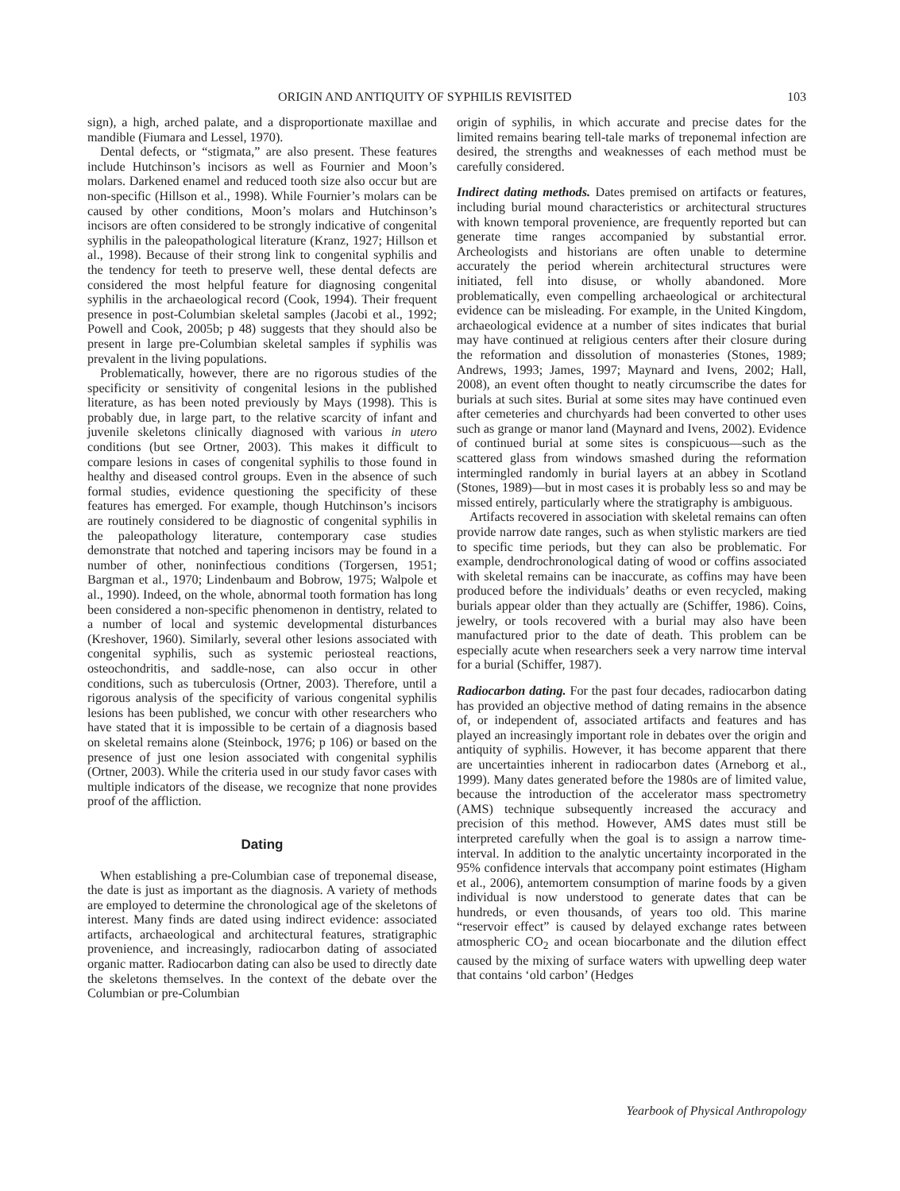ORIGIN AND ANTIQUITY OF SYPHILIS REVISITED 103
sign), a high, arched palate, and a disproportionate maxillae and mandible (Fiumara and Lessel, 1970).
Dental defects, or “stigmata,” are also present. These features include Hutchinson’s incisors as well as Fournier and Moon’s molars. Darkened enamel and reduced tooth size also occur but are non-specific (Hillson et al., 1998). While Fournier’s molars can be caused by other conditions, Moon’s molars and Hutchinson’s incisors are often considered to be strongly indicative of congenital syphilis in the paleopathological literature (Kranz, 1927; Hillson et al., 1998). Because of their strong link to congenital syphilis and the tendency for teeth to preserve well, these dental defects are considered the most helpful feature for diagnosing congenital syphilis in the archaeological record (Cook, 1994). Their frequent presence in post-Columbian skeletal samples (Jacobi et al., 1992; Powell and Cook, 2005b; p 48) suggests that they should also be present in large pre-Columbian skeletal samples if syphilis was prevalent in the living populations.
Problematically, however, there are no rigorous studies of the specificity or sensitivity of congenital lesions in the published literature, as has been noted previously by Mays (1998). This is probably due, in large part, to the relative scarcity of infant and juvenile skeletons clinically diagnosed with various in utero conditions (but see Ortner, 2003). This makes it difficult to compare lesions in cases of congenital syphilis to those found in healthy and diseased control groups. Even in the absence of such formal studies, evidence questioning the specificity of these features has emerged. For example, though Hutchinson’s incisors are routinely considered to be diagnostic of congenital syphilis in the paleopathology literature, contemporary case studies demonstrate that notched and tapering incisors may be found in a number of other, noninfectious conditions (Torgersen, 1951; Bargman et al., 1970; Lindenbaum and Bobrow, 1975; Walpole et al., 1990). Indeed, on the whole, abnormal tooth formation has long been considered a non-specific phenomenon in dentistry, related to a number of local and systemic developmental disturbances (Kreshover, 1960). Similarly, several other lesions associated with congenital syphilis, such as systemic periosteal reactions, osteochondritis, and saddle-nose, can also occur in other conditions, such as tuberculosis (Ortner, 2003). Therefore, until a rigorous analysis of the specificity of various congenital syphilis lesions has been published, we concur with other researchers who have stated that it is impossible to be certain of a diagnosis based on skeletal remains alone (Steinbock, 1976; p 106) or based on the presence of just one lesion associated with congenital syphilis (Ortner, 2003). While the criteria used in our study favor cases with multiple indicators of the disease, we recognize that none provides proof of the affliction.
Dating
When establishing a pre-Columbian case of treponemal disease, the date is just as important as the diagnosis. A variety of methods are employed to determine the chronological age of the skeletons of interest. Many finds are dated using indirect evidence: associated artifacts, archaeological and architectural features, stratigraphic provenience, and increasingly, radiocarbon dating of associated organic matter. Radiocarbon dating can also be used to directly date the skeletons themselves. In the context of the debate over the Columbian or pre-Columbian
origin of syphilis, in which accurate and precise dates for the limited remains bearing tell-tale marks of treponemal infection are desired, the strengths and weaknesses of each method must be carefully considered.
Indirect dating methods. Dates premised on artifacts or features, including burial mound characteristics or architectural structures with known temporal provenience, are frequently reported but can generate time ranges accompanied by substantial error. Archeologists and historians are often unable to determine accurately the period wherein architectural structures were initiated, fell into disuse, or wholly abandoned. More problematically, even compelling archaeological or architectural evidence can be misleading. For example, in the United Kingdom, archaeological evidence at a number of sites indicates that burial may have continued at religious centers after their closure during the reformation and dissolution of monasteries (Stones, 1989; Andrews, 1993; James, 1997; Maynard and Ivens, 2002; Hall, 2008), an event often thought to neatly circumscribe the dates for burials at such sites. Burial at some sites may have continued even after cemeteries and churchyards had been converted to other uses such as grange or manor land (Maynard and Ivens, 2002). Evidence of continued burial at some sites is conspicuous—such as the scattered glass from windows smashed during the reformation intermingled randomly in burial layers at an abbey in Scotland (Stones, 1989)—but in most cases it is probably less so and may be missed entirely, particularly where the stratigraphy is ambiguous.
Artifacts recovered in association with skeletal remains can often provide narrow date ranges, such as when stylistic markers are tied to specific time periods, but they can also be problematic. For example, dendrochronological dating of wood or coffins associated with skeletal remains can be inaccurate, as coffins may have been produced before the individuals’ deaths or even recycled, making burials appear older than they actually are (Schiffer, 1986). Coins, jewelry, or tools recovered with a burial may also have been manufactured prior to the date of death. This problem can be especially acute when researchers seek a very narrow time interval for a burial (Schiffer, 1987).
Radiocarbon dating. For the past four decades, radiocarbon dating has provided an objective method of dating remains in the absence of, or independent of, associated artifacts and features and has played an increasingly important role in debates over the origin and antiquity of syphilis. However, it has become apparent that there are uncertainties inherent in radiocarbon dates (Arneborg et al., 1999). Many dates generated before the 1980s are of limited value, because the introduction of the accelerator mass spectrometry (AMS) technique subsequently increased the accuracy and precision of this method. However, AMS dates must still be interpreted carefully when the goal is to assign a narrow time-interval. In addition to the analytic uncertainty incorporated in the 95% confidence intervals that accompany point estimates (Higham et al., 2006), antemortem consumption of marine foods by a given individual is now understood to generate dates that can be hundreds, or even thousands, of years too old. This marine “reservoir effect” is caused by delayed exchange rates between atmospheric CO<sub>2</sub> and ocean biocarbonate and the dilution effect caused by the mixing of surface waters with upwelling deep water that contains ‘old carbon’ (Hedges
Yearbook of Physical Anthropology